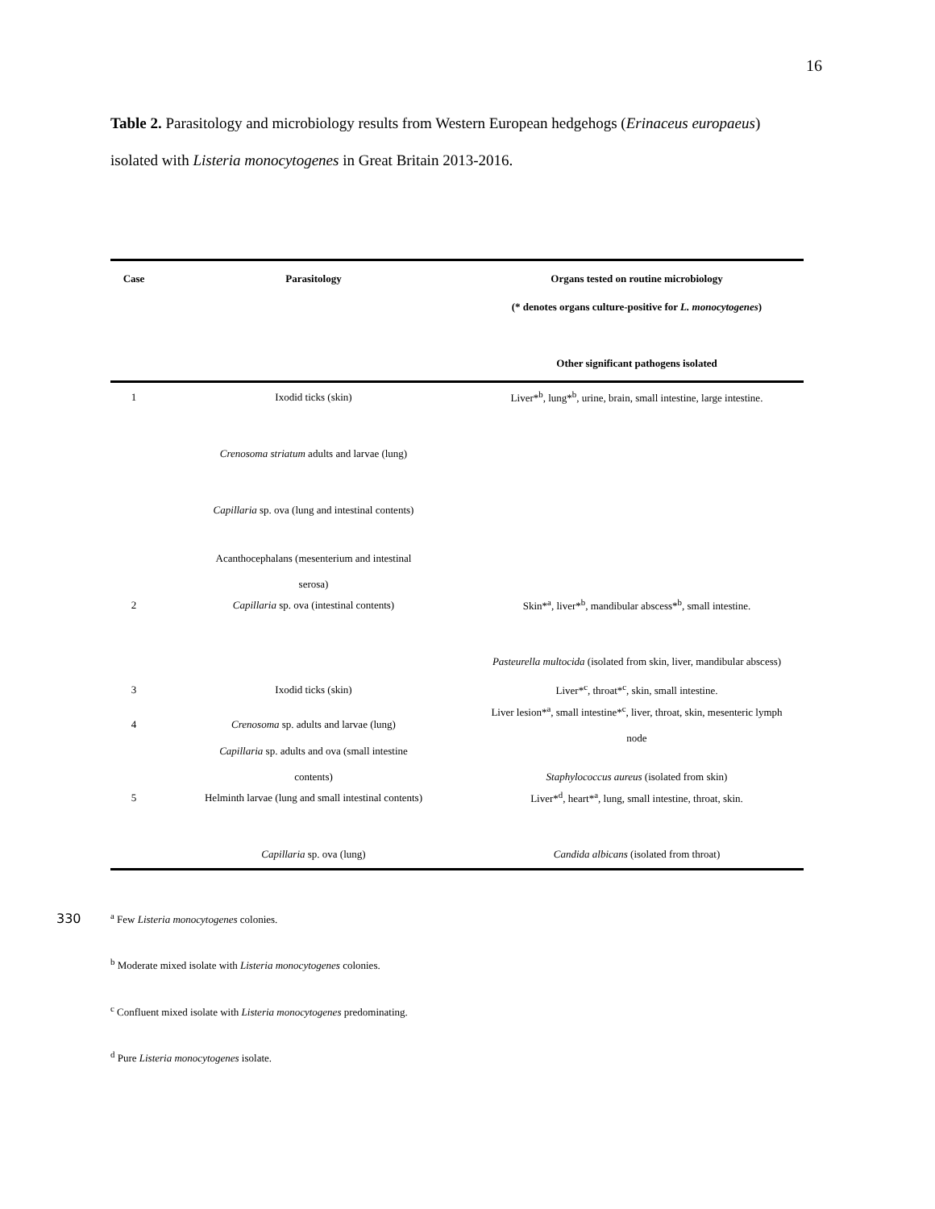16
Table 2. Parasitology and microbiology results from Western European hedgehogs (Erinaceus europaeus) isolated with Listeria monocytogenes in Great Britain 2013-2016.
| Case | Parasitology | Organs tested on routine microbiology (* denotes organs culture-positive for L. monocytogenes ) Other significant pathogens isolated |
| --- | --- | --- |
| 1 | Ixodid ticks (skin) | Liver*<sup>b</sup>, lung*<sup>b</sup>, urine, brain, small intestine, large intestine. |
| | Crenosoma striatum adults and larvae (lung) | |
| | Capillaria sp. ova (lung and intestinal contents) | |
| | Acanthocephalans (mesenterium and intestinal serosa) | |
| 2 | Capillaria sp. ova (intestinal contents) | Skin*<sup>a</sup>, liver*<sup>b</sup>, mandibular abscess*<sup>b</sup>, small intestine. |
| | | Pasteurella multocida (isolated from skin, liver, mandibular abscess) |
| 3 | Ixodid ticks (skin) | Liver*<sup>c</sup>, throat*<sup>c</sup>, skin, small intestine. |
| 4 | Crenosoma sp. adults and larvae (lung) | Liver lesion*<sup>a</sup>, small intestine*<sup>c</sup>, liver, throat, skin, mesenteric lymph node |
| | Capillaria sp. adults and ova (small intestine contents) | Staphylococcus aureus (isolated from skin) |
| 5 | Helminth larvae (lung and small intestinal contents) | Liver*<sup>d</sup>, heart*<sup>a</sup>, lung, small intestine, throat, skin. |
| | Capillaria sp. ova (lung) | Candida albicans (isolated from throat) |
330
<sup>a</sup> Few Listeria monocytogenes colonies.
<sup>b</sup> Moderate mixed isolate with Listeria monocytogenes colonies.
<sup>c</sup> Confluent mixed isolate with Listeria monocytogenes predominating.
<sup>d</sup> Pure Listeria monocytogenes isolate.